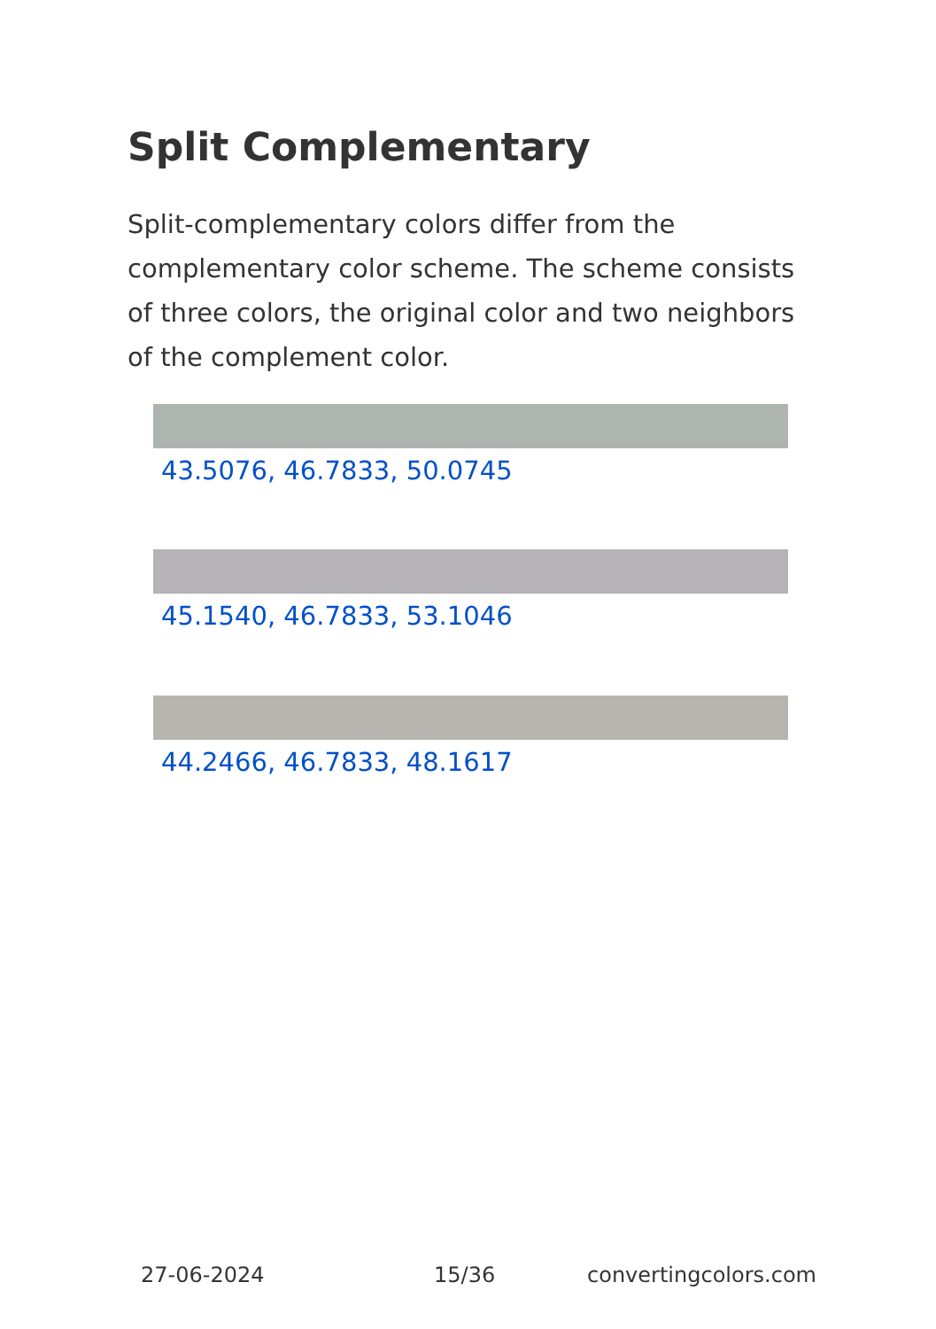Split Complementary
Split-complementary colors differ from the complementary color scheme. The scheme consists of three colors, the original color and two neighbors of the complement color.
43.5076, 46.7833, 50.0745
45.1540, 46.7833, 53.1046
44.2466, 46.7833, 48.1617
27-06-2024 15/36 convertingcolors.com